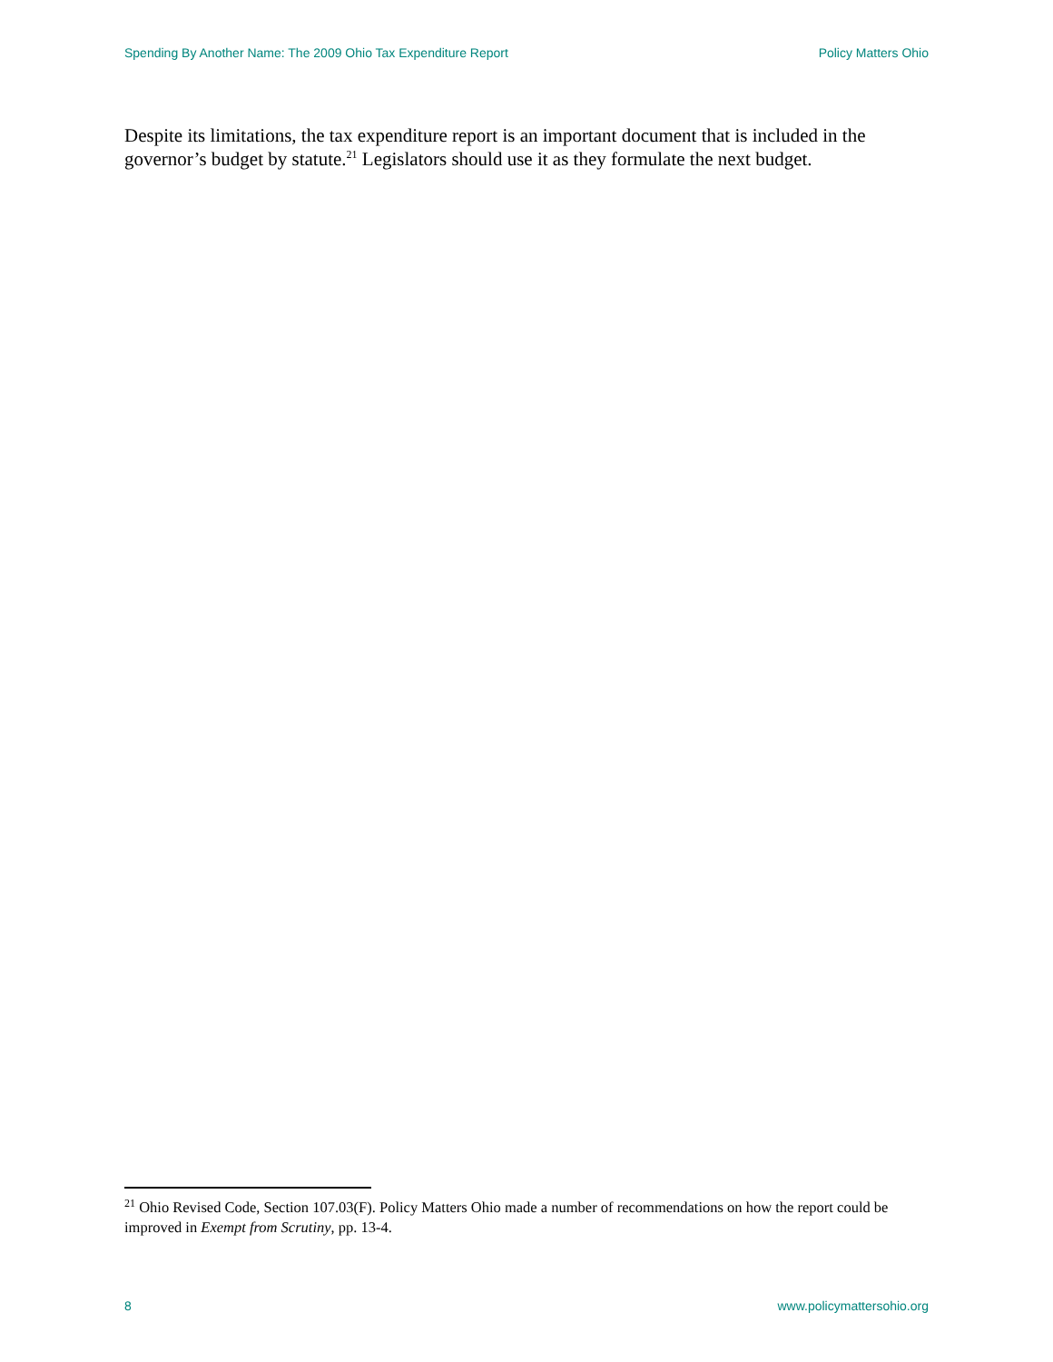Spending By Another Name: The 2009 Ohio Tax Expenditure Report Policy Matters Ohio
Despite its limitations, the tax expenditure report is an important document that is included in the governor’s budget by statute.<sup>21</sup> Legislators should use it as they formulate the next budget.
<sup>21</sup> Ohio Revised Code, Section 107.03(F). Policy Matters Ohio made a number of recommendations on how the report could be improved in Exempt from Scrutiny, pp. 13-4.
8 www.policymattersohio.org